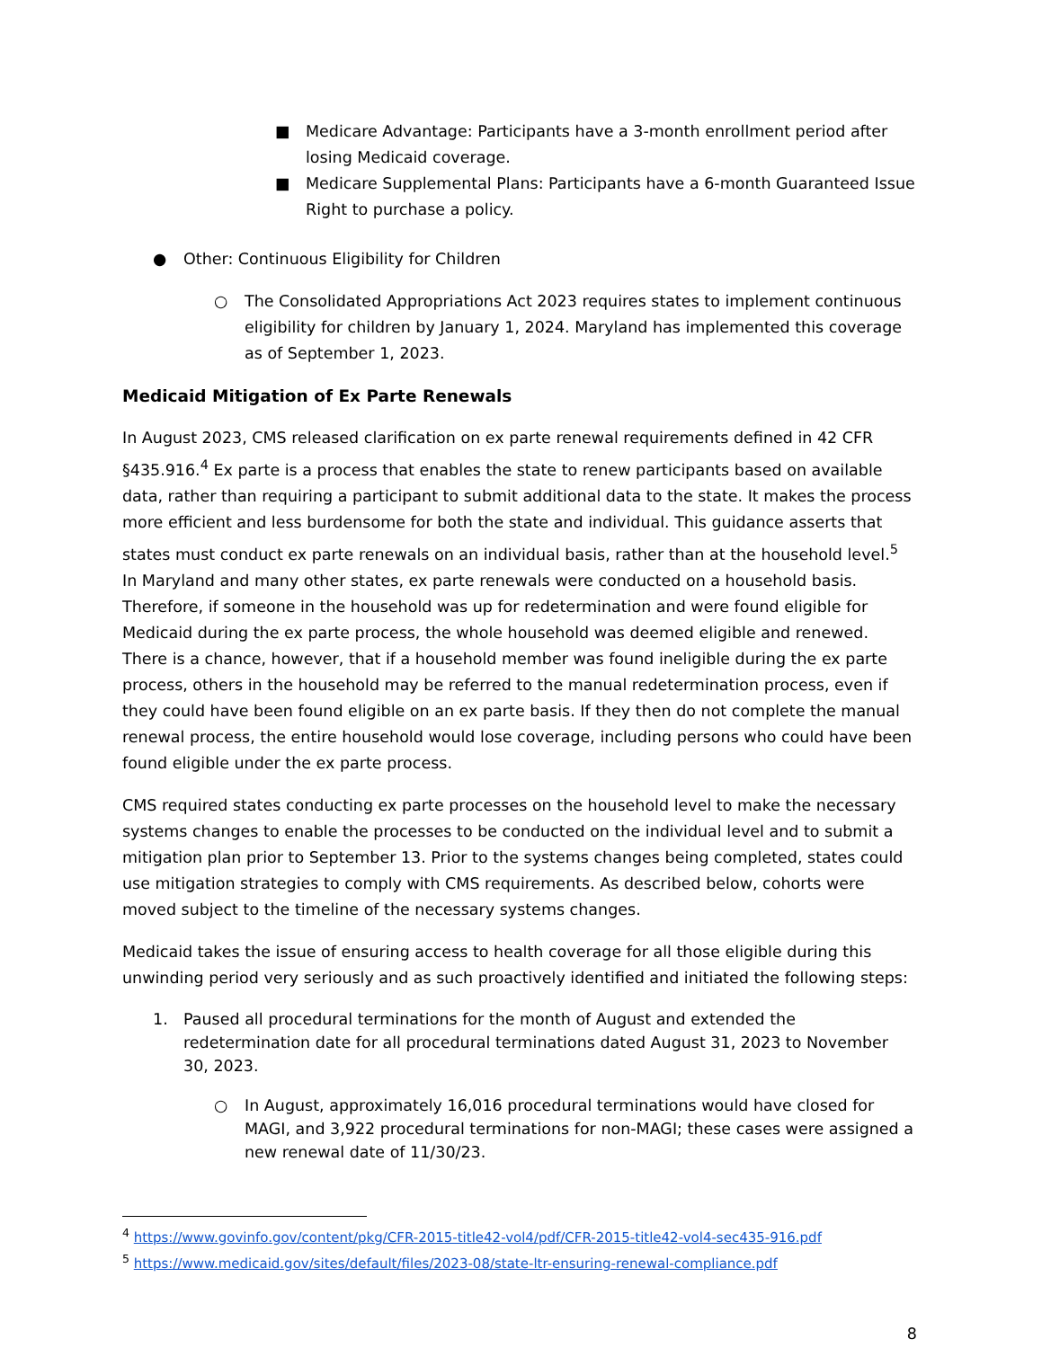■ Medicare Advantage: Participants have a 3-month enrollment period after losing Medicaid coverage.
■ Medicare Supplemental Plans: Participants have a 6-month Guaranteed Issue Right to purchase a policy.
● Other: Continuous Eligibility for Children
○ The Consolidated Appropriations Act 2023 requires states to implement continuous eligibility for children by January 1, 2024. Maryland has implemented this coverage as of September 1, 2023.
Medicaid Mitigation of Ex Parte Renewals
In August 2023, CMS released clarification on ex parte renewal requirements defined in 42 CFR §435.916.<sup>4</sup> Ex parte is a process that enables the state to renew participants based on available data, rather than requiring a participant to submit additional data to the state. It makes the process more efficient and less burdensome for both the state and individual. This guidance asserts that states must conduct ex parte renewals on an individual basis, rather than at the household level.<sup>5</sup> In Maryland and many other states, ex parte renewals were conducted on a household basis. Therefore, if someone in the household was up for redetermination and were found eligible for Medicaid during the ex parte process, the whole household was deemed eligible and renewed. There is a chance, however, that if a household member was found ineligible during the ex parte process, others in the household may be referred to the manual redetermination process, even if they could have been found eligible on an ex parte basis. If they then do not complete the manual renewal process, the entire household would lose coverage, including persons who could have been found eligible under the ex parte process.
CMS required states conducting ex parte processes on the household level to make the necessary systems changes to enable the processes to be conducted on the individual level and to submit a mitigation plan prior to September 13. Prior to the systems changes being completed, states could use mitigation strategies to comply with CMS requirements. As described below, cohorts were moved subject to the timeline of the necessary systems changes.
Medicaid takes the issue of ensuring access to health coverage for all those eligible during this unwinding period very seriously and as such proactively identified and initiated the following steps:
1. Paused all procedural terminations for the month of August and extended the redetermination date for all procedural terminations dated August 31, 2023 to November 30, 2023.
○ In August, approximately 16,016 procedural terminations would have closed for MAGI, and 3,922 procedural terminations for non-MAGI; these cases were assigned a new renewal date of 11/30/23.
<sup>4</sup> https://www.govinfo.gov/content/pkg/CFR-2015-title42-vol4/pdf/CFR-2015-title42-vol4-sec435-916.pdf
<sup>5</sup> https://www.medicaid.gov/sites/default/files/2023-08/state-ltr-ensuring-renewal-compliance.pdf
8